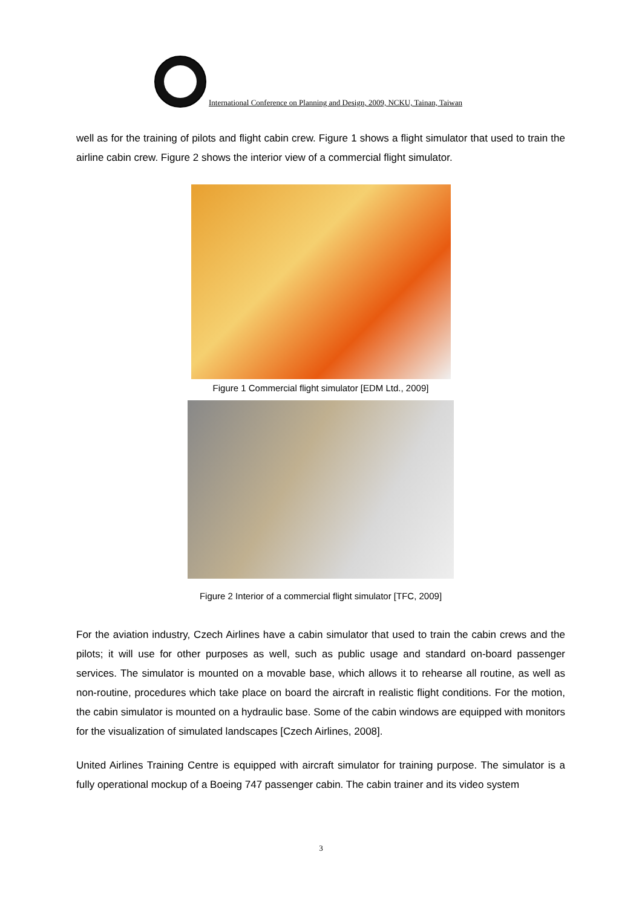International Conference on Planning and Design, 2009, NCKU, Tainan, Taiwan
well as for the training of pilots and flight cabin crew. Figure 1 shows a flight simulator that used to train the airline cabin crew. Figure 2 shows the interior view of a commercial flight simulator.
Figure 1 Commercial flight simulator [EDM Ltd., 2009]
Figure 2 Interior of a commercial flight simulator [TFC, 2009]
For the aviation industry, Czech Airlines have a cabin simulator that used to train the cabin crews and the pilots; it will use for other purposes as well, such as public usage and standard on-board passenger services. The simulator is mounted on a movable base, which allows it to rehearse all routine, as well as non-routine, procedures which take place on board the aircraft in realistic flight conditions. For the motion, the cabin simulator is mounted on a hydraulic base. Some of the cabin windows are equipped with monitors for the visualization of simulated landscapes [Czech Airlines, 2008].
United Airlines Training Centre is equipped with aircraft simulator for training purpose. The simulator is a fully operational mockup of a Boeing 747 passenger cabin. The cabin trainer and its video system
3